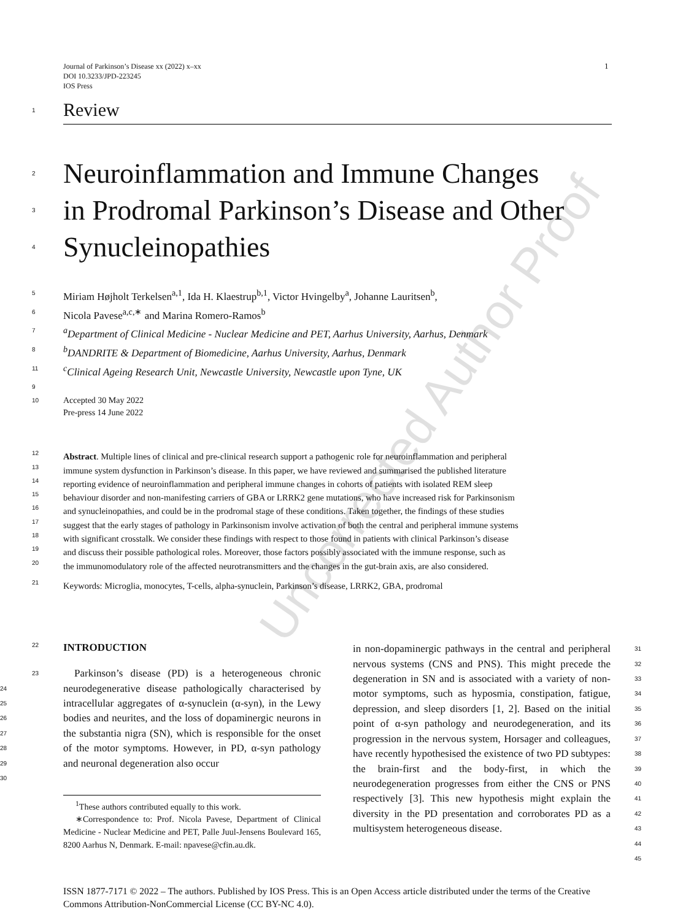Uncorrected Author Proof
Journal of Parkinson’s Disease xx (2022) x–xx
DOI 10.3233/JPD-223245
IOS Press
1
1 Review
2 Neuroinflammation and Immune Changes
3 in Prodromal Parkinson’s Disease and Other
4 Synucleinopathies
5 Miriam Højholt Terkelsen<sup>a,1</sup>, Ida H. Klaestrup<sup>b,1</sup>, Victor Hvingelby<sup>a</sup>, Johanne Lauritsen<sup>b</sup>,
6 Nicola Pavese<sup>a,c,∗</sup> and Marina Romero-Ramos<sup>b</sup>
7 <sup>a</sup>Department of Clinical Medicine - Nuclear Medicine and PET, Aarhus University, Aarhus, Denmark
8 <sup>b</sup>DANDRITE & Department of Biomedicine, Aarhus University, Aarhus, Denmark
11 <sup>c</sup>Clinical Ageing Research Unit, Newcastle University, Newcastle upon Tyne, UK
9
10 Accepted 30 May 2022
Pre-press 14 June 2022
12
Abstract. Multiple lines of clinical and pre-clinical research support a pathogenic role for neuroinflammation and peripheral
13
immune system dysfunction in Parkinson’s disease. In this paper, we have reviewed and summarised the published literature
14
reporting evidence of neuroinflammation and peripheral immune changes in cohorts of patients with isolated REM sleep
15
behaviour disorder and non-manifesting carriers of GBA or LRRK2 gene mutations, who have increased risk for Parkinsonism
16
and synucleinopathies, and could be in the prodromal stage of these conditions. Taken together, the findings of these studies
17
suggest that the early stages of pathology in Parkinsonism involve activation of both the central and peripheral immune systems
18
with significant crosstalk. We consider these findings with respect to those found in patients with clinical Parkinson’s disease
19
and discuss their possible pathological roles. Moreover, those factors possibly associated with the immune response, such as
20
the immunomodulatory role of the affected neurotransmitters and the changes in the gut-brain axis, are also considered.
21
Keywords: Microglia, monocytes, T-cells, alpha-synuclein, Parkinson’s disease, LRRK2, GBA, prodromal
22 INTRODUCTION
23
24
25
26
27
28
29
30
Parkinson’s disease (PD) is a heterogeneous chronic neurodegenerative disease pathologically characterised by intracellular aggregates of α-synuclein (α-syn), in the Lewy bodies and neurites, and the loss of dopaminergic neurons in the substantia nigra (SN), which is responsible for the onset of the motor symptoms. However, in PD, α-syn pathology and neuronal degeneration also occur
<sup>1</sup> These authors contributed equally to this work.
∗Correspondence to: Prof. Nicola Pavese, Department of Clinical Medicine - Nuclear Medicine and PET, Palle Juul-Jensens Boulevard 165, 8200 Aarhus N, Denmark. E-mail: npavese@cfin.au.dk.
in non-dopaminergic pathways in the central and peripheral nervous systems (CNS and PNS). This might precede the degeneration in SN and is associated with a variety of non-motor symptoms, such as hyposmia, constipation, fatigue, depression, and sleep disorders [1, 2]. Based on the initial point of α-syn pathology and neurodegeneration, and its progression in the nervous system, Horsager and colleagues, have recently hypothesised the existence of two PD subtypes: the brain-first and the body-first, in which the neurodegeneration progresses from either the CNS or PNS respectively [3]. This new hypothesis might explain the diversity in the PD presentation and corroborates PD as a multisystem heterogeneous disease.
31
32
33
34
35
36
37
38
39
40
41
42
43
44
45
ISSN 1877-7171 © 2022 – The authors. Published by IOS Press. This is an Open Access article distributed under the terms of the Creative Commons Attribution-NonCommercial License (CC BY-NC 4.0).